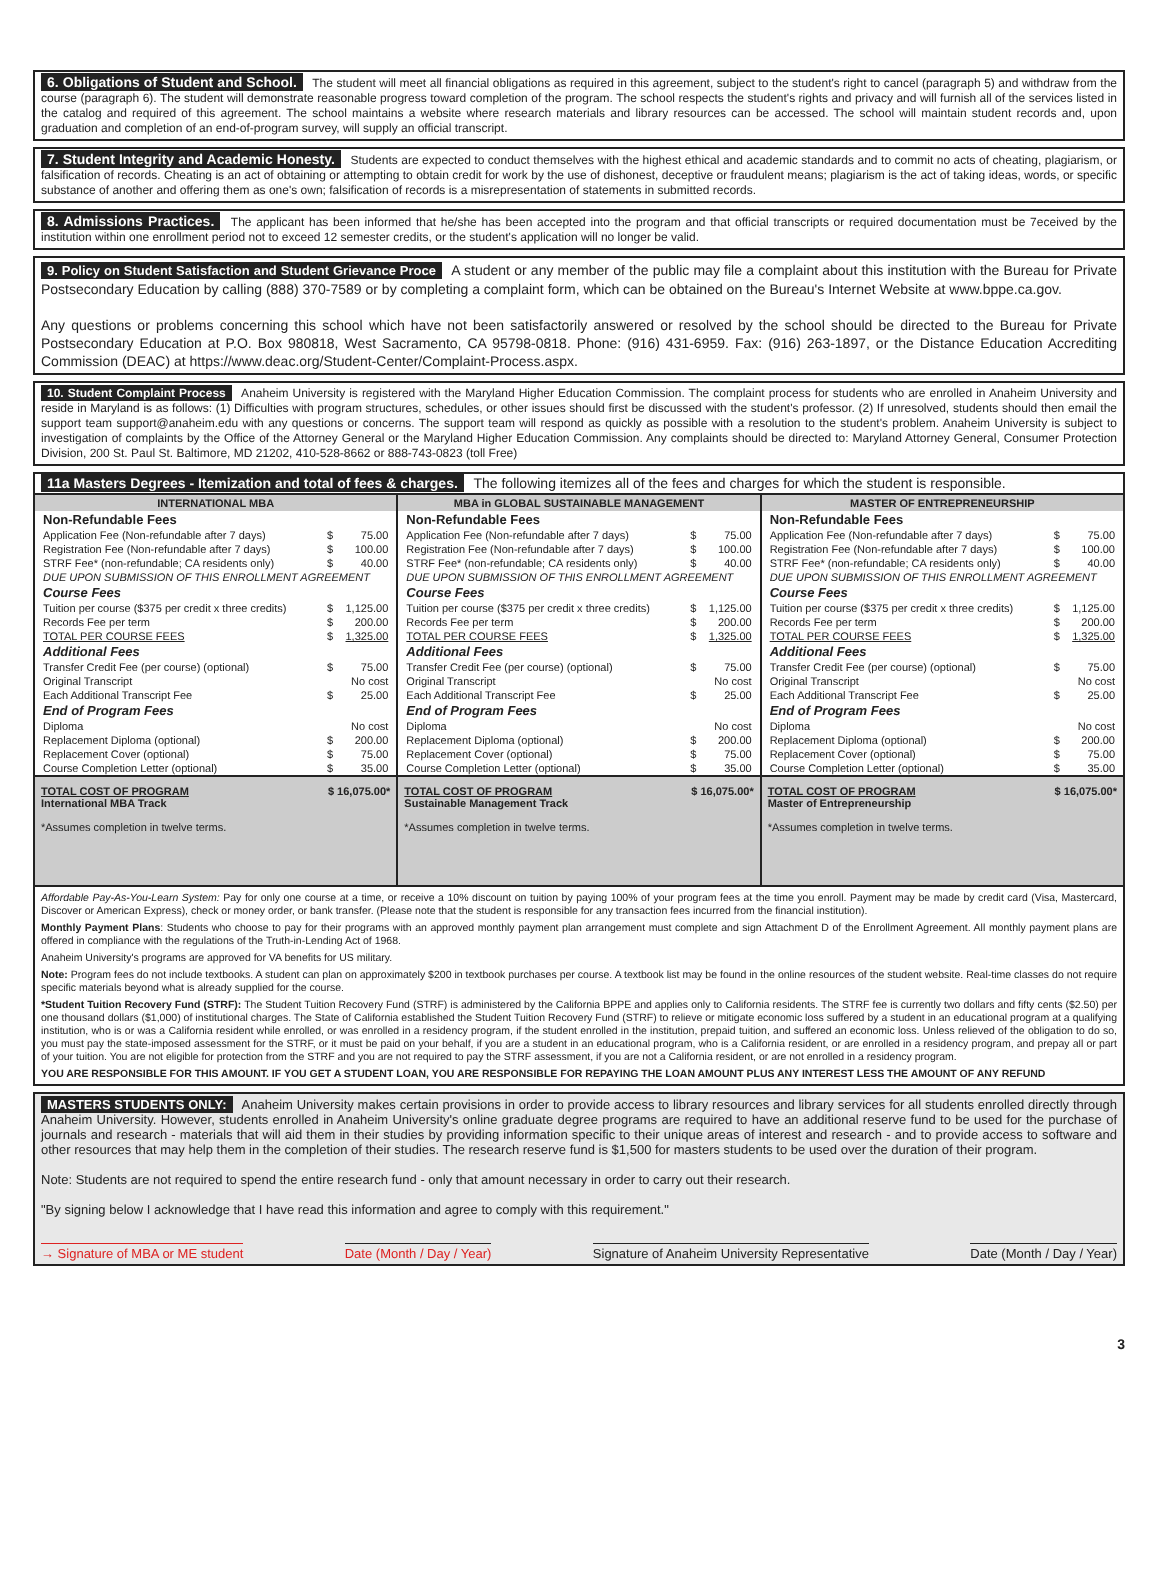6. Obligations of Student and School. The student will meet all financial obligations as required in this agreement, subject to the student's right to cancel (paragraph 5) and withdraw from the course (paragraph 6). The student will demonstrate reasonable progress toward completion of the program. The school respects the student's rights and privacy and will furnish all of the services listed in the catalog and required of this agreement. The school maintains a website where research materials and library resources can be accessed. The school will maintain student records and, upon graduation and completion of an end-of-program survey, will supply an official transcript.
7. Student Integrity and Academic Honesty. Students are expected to conduct themselves with the highest ethical and academic standards and to commit no acts of cheating, plagiarism, or falsification of records. Cheating is an act of obtaining or attempting to obtain credit for work by the use of dishonest, deceptive or fraudulent means; plagiarism is the act of taking ideas, words, or specific substance of another and offering them as one's own; falsification of records is a misrepresentation of statements in submitted records.
8. Admissions Practices. The applicant has been informed that he/she has been accepted into the program and that official transcripts or required documentation must be 7eceived by the institution within one enrollment period not to exceed 12 semester credits, or the student's application will no longer be valid.
9. Policy on Student Satisfaction and Student Grievance Proce A student or any member of the public may file a complaint about this institution with the Bureau for Private Postsecondary Education by calling (888) 370-7589 or by completing a complaint form, which can be obtained on the Bureau's Internet Website at www.bppe.ca.gov.
Any questions or problems concerning this school which have not been satisfactorily answered or resolved by the school should be directed to the Bureau for Private Postsecondary Education at P.O. Box 980818, West Sacramento, CA 95798-0818. Phone: (916) 431-6959. Fax: (916) 263-1897, or the Distance Education Accrediting Commission (DEAC) at https://www.deac.org/Student-Center/Complaint-Process.aspx.
10. Student Complaint Process Anaheim University is registered with the Maryland Higher Education Commission. The complaint process for students who are enrolled in Anaheim University and reside in Maryland is as follows: (1) Difficulties with program structures, schedules, or other issues should first be discussed with the student's professor. (2) If unresolved, students should then email the support team support@anaheim.edu with any questions or concerns. The support team will respond as quickly as possible with a resolution to the student's problem. Anaheim University is subject to investigation of complaints by the Office of the Attorney General or the Maryland Higher Education Commission. Any complaints should be directed to: Maryland Attorney General, Consumer Protection Division, 200 St. Paul St. Baltimore, MD 21202, 410-528-8662 or 888-743-0823 (toll Free)
11a Masters Degrees - Itemization and total of fees & charges. The following itemizes all of the fees and charges for which the student is responsible.
| INTERNATIONAL MBA | MBA in GLOBAL SUSTAINABLE MANAGEMENT | MASTER OF ENTREPRENEURSHIP |
| / Non-Refundable Fees / / / / Application Fee (Non-refundable after 7 days) / $ / 75.00 / / Registration Fee (Non-refundable after 7 days) / $ / 100.00 / / STRF Fee* (non-refundable; CA residents only) / $ / 40.00 / / DUE UPON SUBMISSION OF THIS ENROLLMENT AGREEMENT / / / / Course Fees / / / / Tuition per course ($375 per credit x three credits) / $ / 1,125.00 / / Records Fee per term / $ / 200.00 / / TOTAL PER COURSE FEES / $ / 1,325.00 / / Additional Fees / / / / Transfer Credit Fee (per course) (optional) / $ / 75.00 / / Original Transcript / / No cost / / Each Additional Transcript Fee / $ / 25.00 / / End of Program Fees / / / / Diploma / / No cost / / Replacement Diploma (optional) / $ / 200.00 / / Replacement Cover (optional) / $ / 75.00 / / Course Completion Letter (optional) / $ / 35.00 / | / Non-Refundable Fees / / / / Application Fee (Non-refundable after 7 days) / $ / 75.00 / / Registration Fee (Non-refundable after 7 days) / $ / 100.00 / / STRF Fee* (non-refundable; CA residents only) / $ / 40.00 / / DUE UPON SUBMISSION OF THIS ENROLLMENT AGREEMENT / / / / Course Fees / / / / Tuition per course ($375 per credit x three credits) / $ / 1,125.00 / / Records Fee per term / $ / 200.00 / / TOTAL PER COURSE FEES / $ / 1,325.00 / / Additional Fees / / / / Transfer Credit Fee (per course) (optional) / $ / 75.00 / / Original Transcript / / No cost / / Each Additional Transcript Fee / $ / 25.00 / / End of Program Fees / / / / Diploma / / No cost / / Replacement Diploma (optional) / $ / 200.00 / / Replacement Cover (optional) / $ / 75.00 / / Course Completion Letter (optional) / $ / 35.00 / | / Non-Refundable Fees / / / / Application Fee (Non-refundable after 7 days) / $ / 75.00 / / Registration Fee (Non-refundable after 7 days) / $ / 100.00 / / STRF Fee* (non-refundable; CA residents only) / $ / 40.00 / / DUE UPON SUBMISSION OF THIS ENROLLMENT AGREEMENT / / / / Course Fees / / / / Tuition per course ($375 per credit x three credits) / $ / 1,125.00 / / Records Fee per term / $ / 200.00 / / TOTAL PER COURSE FEES / $ / 1,325.00 / / Additional Fees / / / / Transfer Credit Fee (per course) (optional) / $ / 75.00 / / Original Transcript / / No cost / / Each Additional Transcript Fee / $ / 25.00 / / End of Program Fees / / / / Diploma / / No cost / / Replacement Diploma (optional) / $ / 200.00 / / Replacement Cover (optional) / $ / 75.00 / / Course Completion Letter (optional) / $ / 35.00 / |
| TOTAL COST OF PROGRAM $ 16,075.00* International MBA Track *Assumes completion in twelve terms. | TOTAL COST OF PROGRAM $ 16,075.00* Sustainable Management Track *Assumes completion in twelve terms. | TOTAL COST OF PROGRAM $ 16,075.00* Master of Entrepreneurship *Assumes completion in twelve terms. |
Affordable Pay-As-You-Learn System: Pay for only one course at a time, or receive a 10% discount on tuition by paying 100% of your program fees at the time you enroll. Payment may be made by credit card (Visa, Mastercard, Discover or American Express), check or money order, or bank transfer. (Please note that the student is responsible for any transaction fees incurred from the financial institution).
Monthly Payment Plans: Students who choose to pay for their programs with an approved monthly payment plan arrangement must complete and sign Attachment D of the Enrollment Agreement. All monthly payment plans are offered in compliance with the regulations of the Truth-in-Lending Act of 1968.
Anaheim University's programs are approved for VA benefits for US military.
Note: Program fees do not include textbooks. A student can plan on approximately $200 in textbook purchases per course. A textbook list may be found in the online resources of the student website. Real-time classes do not require specific materials beyond what is already supplied for the course.
*Student Tuition Recovery Fund (STRF): The Student Tuition Recovery Fund (STRF) is administered by the California BPPE and applies only to California residents. The STRF fee is currently two dollars and fifty cents ($2.50) per one thousand dollars ($1,000) of institutional charges. The State of California established the Student Tuition Recovery Fund (STRF) to relieve or mitigate economic loss suffered by a student in an educational program at a qualifying institution, who is or was a California resident while enrolled, or was enrolled in a residency program, if the student enrolled in the institution, prepaid tuition, and suffered an economic loss. Unless relieved of the obligation to do so, you must pay the state-imposed assessment for the STRF, or it must be paid on your behalf, if you are a student in an educational program, who is a California resident, or are enrolled in a residency program, and prepay all or part of your tuition. You are not eligible for protection from the STRF and you are not required to pay the STRF assessment, if you are not a California resident, or are not enrolled in a residency program.
YOU ARE RESPONSIBLE FOR THIS AMOUNT. IF YOU GET A STUDENT LOAN, YOU ARE RESPONSIBLE FOR REPAYING THE LOAN AMOUNT PLUS ANY INTEREST LESS THE AMOUNT OF ANY REFUND
MASTERS STUDENTS ONLY: Anaheim University makes certain provisions in order to provide access to library resources and library services for all students enrolled directly through Anaheim University. However, students enrolled in Anaheim University's online graduate degree programs are required to have an additional reserve fund to be used for the purchase of journals and research - materials that will aid them in their studies by providing information specific to their unique areas of interest and research - and to provide access to software and other resources that may help them in the completion of their studies. The research reserve fund is $1,500 for masters students to be used over the duration of their program.
Note: Students are not required to spend the entire research fund - only that amount necessary in order to carry out their research.
"By signing below I acknowledge that I have read this information and agree to comply with this requirement."
→ Signature of MBA or ME student Date (Month / Day / Year) Signature of Anaheim University Representative Date (Month / Day / Year)
3